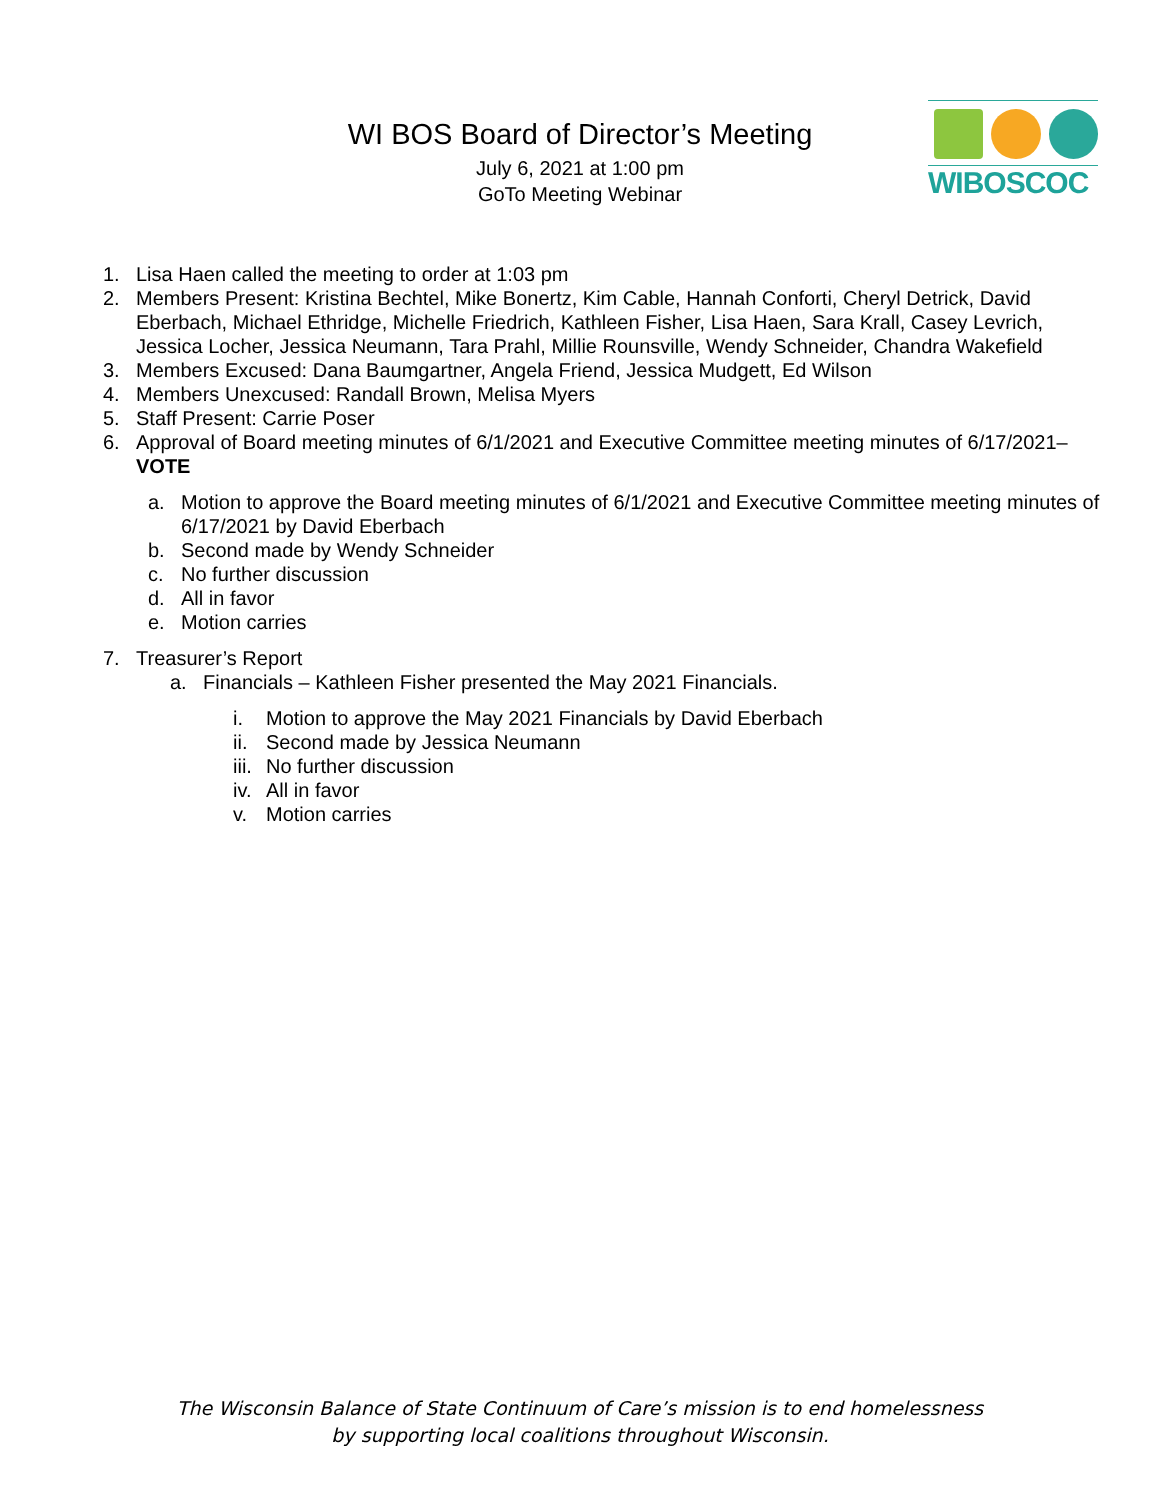WI BOS Board of Director’s Meeting
July 6, 2021 at 1:00 pm
GoTo Meeting Webinar
WIBOSCOC
1. Lisa Haen called the meeting to order at 1:03 pm
2. Members Present: Kristina Bechtel, Mike Bonertz, Kim Cable, Hannah Conforti, Cheryl Detrick, David Eberbach, Michael Ethridge, Michelle Friedrich, Kathleen Fisher, Lisa Haen, Sara Krall, Casey Levrich, Jessica Locher, Jessica Neumann, Tara Prahl, Millie Rounsville, Wendy Schneider, Chandra Wakefield
3. Members Excused: Dana Baumgartner, Angela Friend, Jessica Mudgett, Ed Wilson
4. Members Unexcused: Randall Brown, Melisa Myers
5. Staff Present: Carrie Poser
6. Approval of Board meeting minutes of 6/1/2021 and Executive Committee meeting minutes of 6/17/2021– VOTE
a. Motion to approve the Board meeting minutes of 6/1/2021 and Executive Committee meeting minutes of 6/17/2021 by David Eberbach
b. Second made by Wendy Schneider
c. No further discussion
d. All in favor
e. Motion carries
7. Treasurer’s Report
a. Financials – Kathleen Fisher presented the May 2021 Financials.
i. Motion to approve the May 2021 Financials by David Eberbach
ii. Second made by Jessica Neumann
iii. No further discussion
iv. All in favor
v. Motion carries
The Wisconsin Balance of State Continuum of Care’s mission is to end homelessness
by supporting local coalitions throughout Wisconsin.